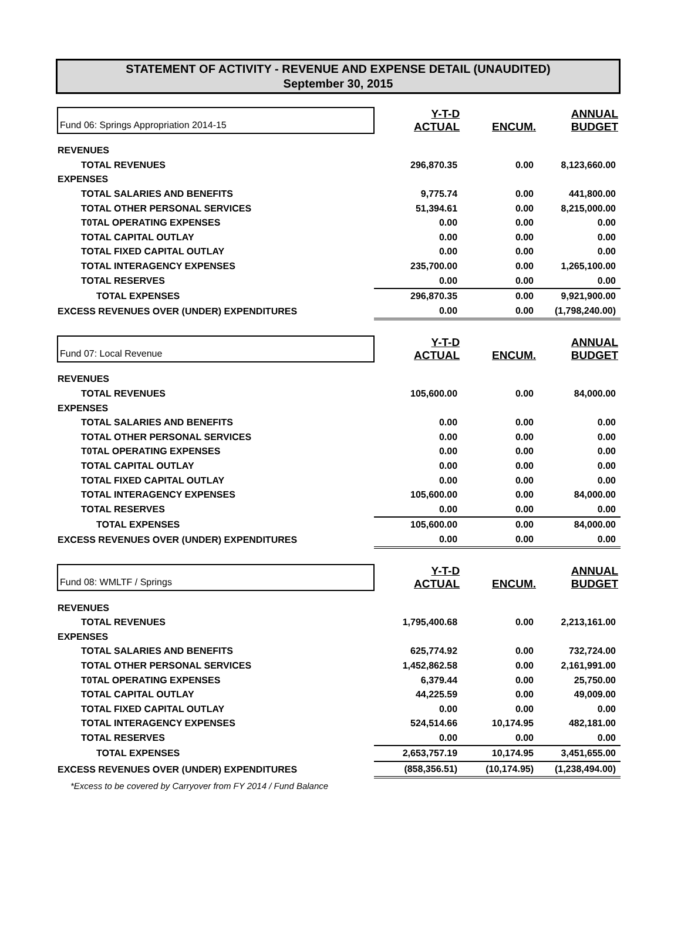STATEMENT OF ACTIVITY - REVENUE AND EXPENSE DETAIL (UNAUDITED)
September 30, 2015
| Fund 06: Springs Appropriation 2014-15 | Y-T-D ACTUAL | ENCUM. | ANNUAL BUDGET |
| REVENUES | | | |
| TOTAL REVENUES | 296,870.35 | 0.00 | 8,123,660.00 |
| EXPENSES | | | |
| TOTAL SALARIES AND BENEFITS | 9,775.74 | 0.00 | 441,800.00 |
| TOTAL OTHER PERSONAL SERVICES | 51,394.61 | 0.00 | 8,215,000.00 |
| T0TAL OPERATING EXPENSES | 0.00 | 0.00 | 0.00 |
| TOTAL CAPITAL OUTLAY | 0.00 | 0.00 | 0.00 |
| TOTAL FIXED CAPITAL OUTLAY | 0.00 | 0.00 | 0.00 |
| TOTAL INTERAGENCY EXPENSES | 235,700.00 | 0.00 | 1,265,100.00 |
| TOTAL RESERVES | 0.00 | 0.00 | 0.00 |
| TOTAL EXPENSES | 296,870.35 | 0.00 | 9,921,900.00 |
| EXCESS REVENUES OVER (UNDER) EXPENDITURES | 0.00 | 0.00 | (1,798,240.00) |
| Fund 07: Local Revenue | Y-T-D ACTUAL | ENCUM. | ANNUAL BUDGET |
| REVENUES | | | |
| TOTAL REVENUES | 105,600.00 | 0.00 | 84,000.00 |
| EXPENSES | | | |
| TOTAL SALARIES AND BENEFITS | 0.00 | 0.00 | 0.00 |
| TOTAL OTHER PERSONAL SERVICES | 0.00 | 0.00 | 0.00 |
| T0TAL OPERATING EXPENSES | 0.00 | 0.00 | 0.00 |
| TOTAL CAPITAL OUTLAY | 0.00 | 0.00 | 0.00 |
| TOTAL FIXED CAPITAL OUTLAY | 0.00 | 0.00 | 0.00 |
| TOTAL INTERAGENCY EXPENSES | 105,600.00 | 0.00 | 84,000.00 |
| TOTAL RESERVES | 0.00 | 0.00 | 0.00 |
| TOTAL EXPENSES | 105,600.00 | 0.00 | 84,000.00 |
| EXCESS REVENUES OVER (UNDER) EXPENDITURES | 0.00 | 0.00 | 0.00 |
| Fund 08: WMLTF / Springs | Y-T-D ACTUAL | ENCUM. | ANNUAL BUDGET |
| REVENUES | | | |
| TOTAL REVENUES | 1,795,400.68 | 0.00 | 2,213,161.00 |
| EXPENSES | | | |
| TOTAL SALARIES AND BENEFITS | 625,774.92 | 0.00 | 732,724.00 |
| TOTAL OTHER PERSONAL SERVICES | 1,452,862.58 | 0.00 | 2,161,991.00 |
| T0TAL OPERATING EXPENSES | 6,379.44 | 0.00 | 25,750.00 |
| TOTAL CAPITAL OUTLAY | 44,225.59 | 0.00 | 49,009.00 |
| TOTAL FIXED CAPITAL OUTLAY | 0.00 | 0.00 | 0.00 |
| TOTAL INTERAGENCY EXPENSES | 524,514.66 | 10,174.95 | 482,181.00 |
| TOTAL RESERVES | 0.00 | 0.00 | 0.00 |
| TOTAL EXPENSES | 2,653,757.19 | 10,174.95 | 3,451,655.00 |
| EXCESS REVENUES OVER (UNDER) EXPENDITURES | (858,356.51) | (10,174.95) | (1,238,494.00) |
| *Excess to be covered by Carryover from FY 2014 / Fund Balance | | | |